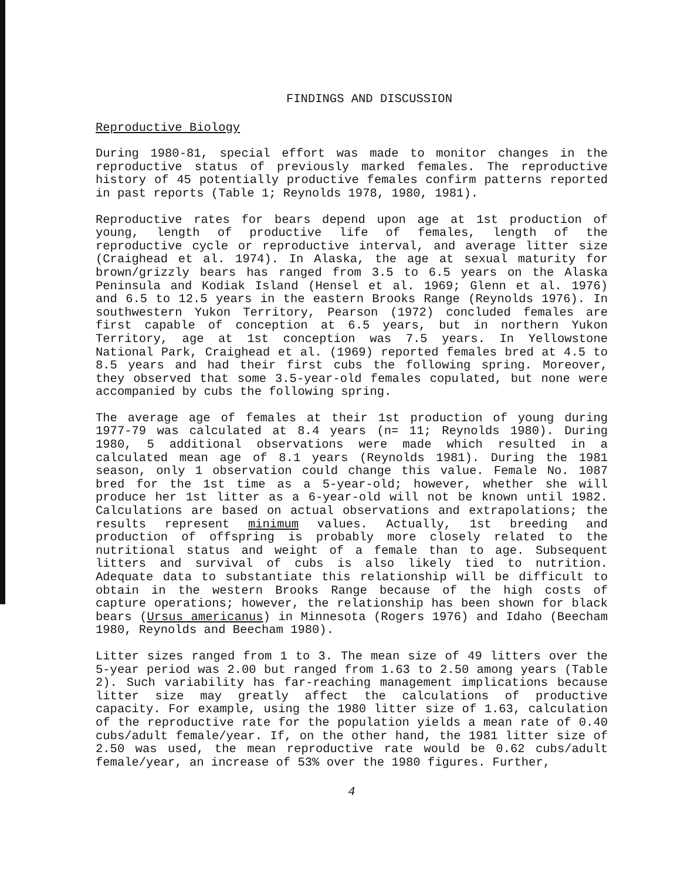FINDINGS AND DISCUSSION
Reproductive Biology
During 1980-81, special effort was made to monitor changes in the reproductive status of previously marked females. The reproductive history of 45 potentially productive females confirm patterns reported in past reports (Table 1; Reynolds 1978, 1980, 1981).
Reproductive rates for bears depend upon age at 1st production of young, length of productive life of females, length of the reproductive cycle or reproductive interval, and average litter size (Craighead et al. 1974). In Alaska, the age at sexual maturity for brown/grizzly bears has ranged from 3.5 to 6.5 years on the Alaska Peninsula and Kodiak Island (Hensel et al. 1969; Glenn et al. 1976) and 6.5 to 12.5 years in the eastern Brooks Range (Reynolds 1976). In southwestern Yukon Territory, Pearson (1972) concluded females are first capable of conception at 6.5 years, but in northern Yukon Territory, age at 1st conception was 7.5 years. In Yellowstone National Park, Craighead et al. (1969) reported females bred at 4.5 to 8.5 years and had their first cubs the following spring. Moreover, they observed that some 3.5-year-old females copulated, but none were accompanied by cubs the following spring.
The average age of females at their 1st production of young during 1977-79 was calculated at 8.4 years (n= 11; Reynolds 1980). During 1980, 5 additional observations were made which resulted in a calculated mean age of 8.1 years (Reynolds 1981). During the 1981 season, only 1 observation could change this value. Female No. 1087 bred for the 1st time as a 5-year-old; however, whether she will produce her 1st litter as a 6-year-old will not be known until 1982. Calculations are based on actual observations and extrapolations; the results represent minimum values. Actually, 1st breeding and production of offspring is probably more closely related to the nutritional status and weight of a female than to age. Subsequent litters and survival of cubs is also likely tied to nutrition. Adequate data to substantiate this relationship will be difficult to obtain in the western Brooks Range because of the high costs of capture operations; however, the relationship has been shown for black bears (Ursus americanus) in Minnesota (Rogers 1976) and Idaho (Beecham 1980, Reynolds and Beecham 1980).
Litter sizes ranged from 1 to 3. The mean size of 49 litters over the 5-year period was 2.00 but ranged from 1.63 to 2.50 among years (Table 2). Such variability has far-reaching management implications because litter size may greatly affect the calculations of productive capacity. For example, using the 1980 litter size of 1.63, calculation of the reproductive rate for the population yields a mean rate of 0.40 cubs/adult female/year. If, on the other hand, the 1981 litter size of 2.50 was used, the mean reproductive rate would be 0.62 cubs/adult female/year, an increase of 53% over the 1980 figures. Further,
4